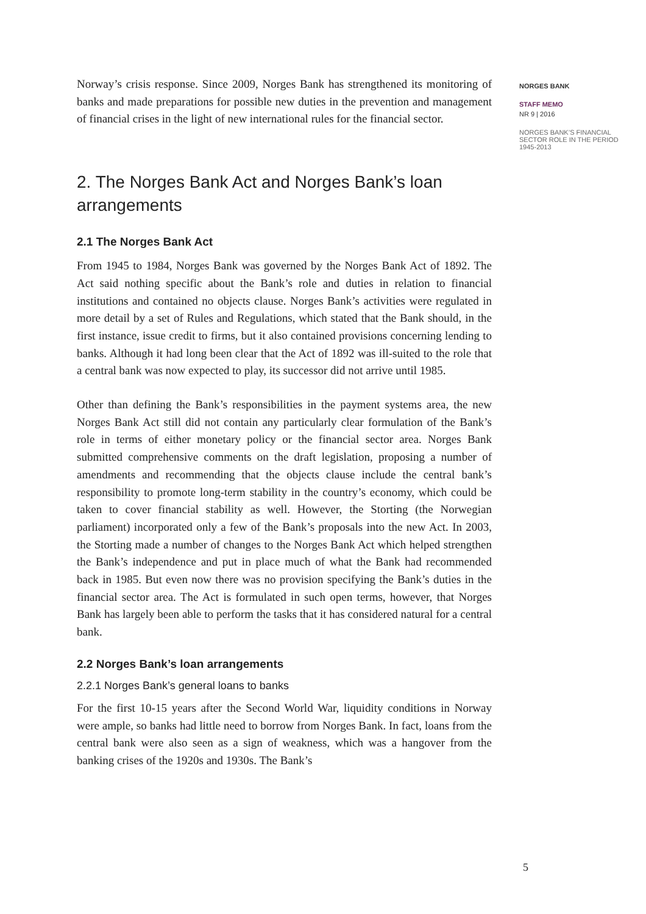Norway’s crisis response. Since 2009, Norges Bank has strengthened its monitoring of banks and made preparations for possible new duties in the prevention and management of financial crises in the light of new international rules for the financial sector.
2. The Norges Bank Act and Norges Bank’s loan arrangements
2.1 The Norges Bank Act
From 1945 to 1984, Norges Bank was governed by the Norges Bank Act of 1892. The Act said nothing specific about the Bank’s role and duties in relation to financial institutions and contained no objects clause. Norges Bank’s activities were regulated in more detail by a set of Rules and Regulations, which stated that the Bank should, in the first instance, issue credit to firms, but it also contained provisions concerning lending to banks. Although it had long been clear that the Act of 1892 was ill-suited to the role that a central bank was now expected to play, its successor did not arrive until 1985.
Other than defining the Bank’s responsibilities in the payment systems area, the new Norges Bank Act still did not contain any particularly clear formulation of the Bank’s role in terms of either monetary policy or the financial sector area. Norges Bank submitted comprehensive comments on the draft legislation, proposing a number of amendments and recommending that the objects clause include the central bank’s responsibility to promote long-term stability in the country’s economy, which could be taken to cover financial stability as well. However, the Storting (the Norwegian parliament) incorporated only a few of the Bank’s proposals into the new Act. In 2003, the Storting made a number of changes to the Norges Bank Act which helped strengthen the Bank’s independence and put in place much of what the Bank had recommended back in 1985. But even now there was no provision specifying the Bank’s duties in the financial sector area. The Act is formulated in such open terms, however, that Norges Bank has largely been able to perform the tasks that it has considered natural for a central bank.
2.2 Norges Bank’s loan arrangements
2.2.1 Norges Bank’s general loans to banks
For the first 10-15 years after the Second World War, liquidity conditions in Norway were ample, so banks had little need to borrow from Norges Bank. In fact, loans from the central bank were also seen as a sign of weakness, which was a hangover from the banking crises of the 1920s and 1930s. The Bank’s
NORGES BANK
STAFF MEMO
NR 9 | 2016
NORGES BANK’S FINANCIAL SECTOR ROLE IN THE PERIOD 1945-2013
5